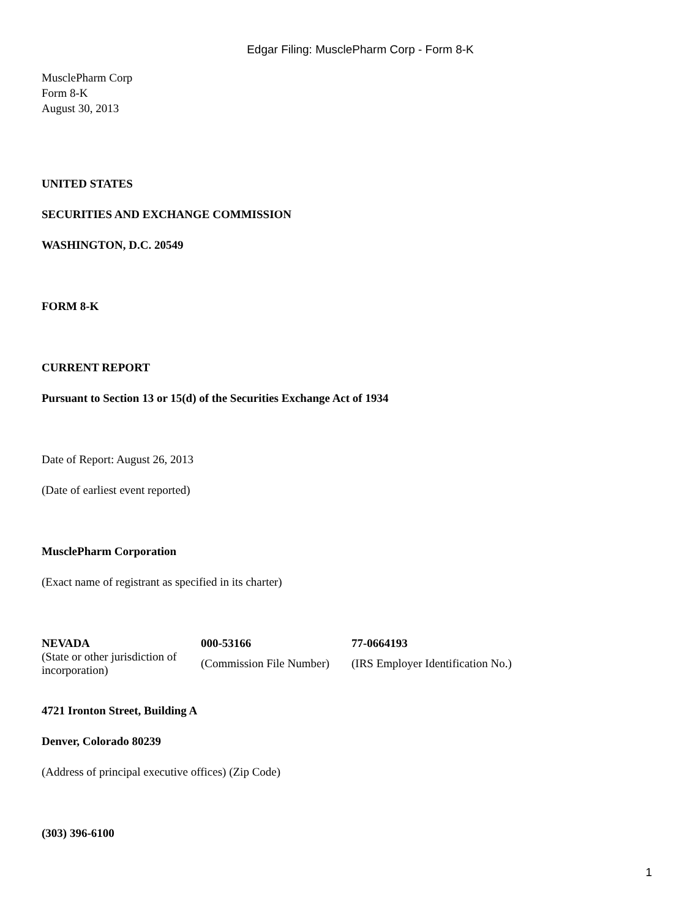Edgar Filing: MusclePharm Corp - Form 8-K
MusclePharm Corp
Form 8-K
August 30, 2013
UNITED STATES
SECURITIES AND EXCHANGE COMMISSION
WASHINGTON, D.C. 20549
FORM 8-K
CURRENT REPORT
Pursuant to Section 13 or 15(d) of the Securities Exchange Act of 1934
Date of Report: August 26, 2013
(Date of earliest event reported)
MusclePharm Corporation
(Exact name of registrant as specified in its charter)
| NEVADA | 000-53166 | 77-0664193 |
| (State or other jurisdiction of incorporation) | (Commission File Number) | (IRS Employer Identification No.) |
4721 Ironton Street, Building A
Denver, Colorado 80239
(Address of principal executive offices) (Zip Code)
(303) 396-6100
1